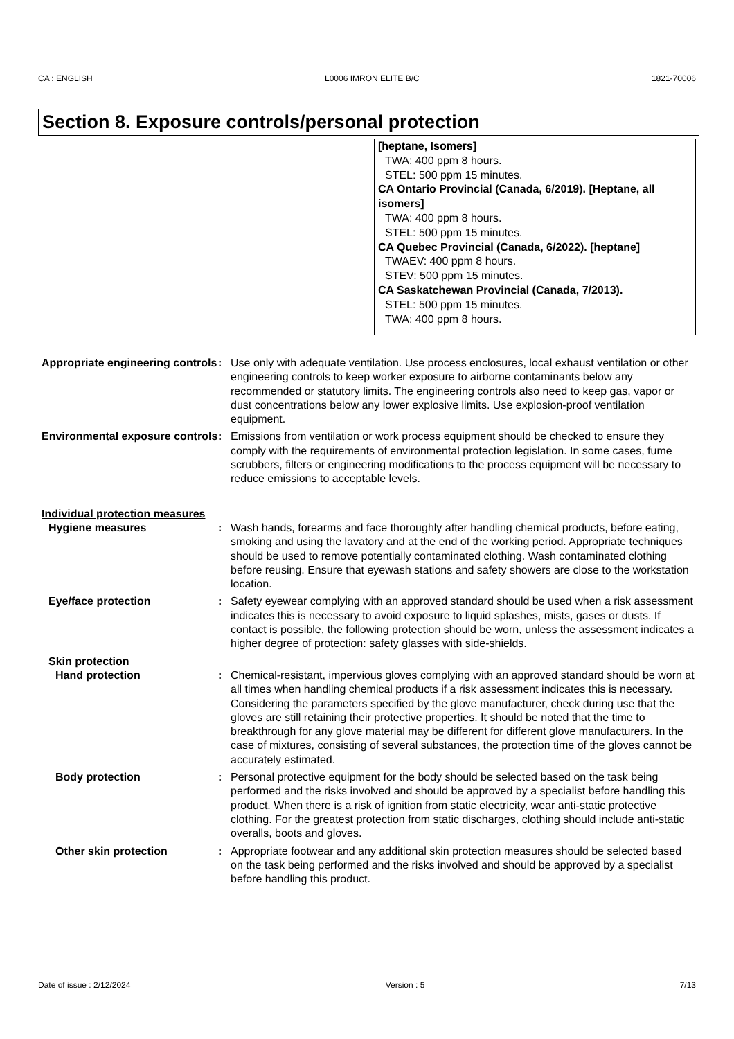CA : ENGLISH L0006 IMRON ELITE B/C 1821-70006
Section 8. Exposure controls/personal protection
| | [heptane, Isomers] TWA: 400 ppm 8 hours. STEL: 500 ppm 15 minutes. CA Ontario Provincial (Canada, 6/2019). [Heptane, all isomers] TWA: 400 ppm 8 hours. STEL: 500 ppm 15 minutes. CA Quebec Provincial (Canada, 6/2022). [heptane] TWAEV: 400 ppm 8 hours. STEV: 500 ppm 15 minutes. CA Saskatchewan Provincial (Canada, 7/2013). STEL: 500 ppm 15 minutes. TWA: 400 ppm 8 hours. |
Appropriate engineering controls
: Use only with adequate ventilation. Use process enclosures, local exhaust ventilation or other engineering controls to keep worker exposure to airborne contaminants below any recommended or statutory limits. The engineering controls also need to keep gas, vapor or dust concentrations below any lower explosive limits. Use explosion-proof ventilation equipment.
Environmental exposure controls
: Emissions from ventilation or work process equipment should be checked to ensure they comply with the requirements of environmental protection legislation. In some cases, fume scrubbers, filters or engineering modifications to the process equipment will be necessary to reduce emissions to acceptable levels.
Individual protection measures
Hygiene measures : Wash hands, forearms and face thoroughly after handling chemical products, before eating, smoking and using the lavatory and at the end of the working period. Appropriate techniques should be used to remove potentially contaminated clothing. Wash contaminated clothing before reusing. Ensure that eyewash stations and safety showers are close to the workstation location.
Eye/face protection : Safety eyewear complying with an approved standard should be used when a risk assessment indicates this is necessary to avoid exposure to liquid splashes, mists, gases or dusts. If contact is possible, the following protection should be worn, unless the assessment indicates a higher degree of protection: safety glasses with side-shields.
Skin protection
Hand protection : Chemical-resistant, impervious gloves complying with an approved standard should be worn at all times when handling chemical products if a risk assessment indicates this is necessary. Considering the parameters specified by the glove manufacturer, check during use that the gloves are still retaining their protective properties. It should be noted that the time to breakthrough for any glove material may be different for different glove manufacturers. In the case of mixtures, consisting of several substances, the protection time of the gloves cannot be accurately estimated.
Body protection : Personal protective equipment for the body should be selected based on the task being performed and the risks involved and should be approved by a specialist before handling this product. When there is a risk of ignition from static electricity, wear anti-static protective clothing. For the greatest protection from static discharges, clothing should include anti-static overalls, boots and gloves.
Other skin protection : Appropriate footwear and any additional skin protection measures should be selected based on the task being performed and the risks involved and should be approved by a specialist before handling this product.
Date of issue : 2/12/2024 Version : 5 7/13